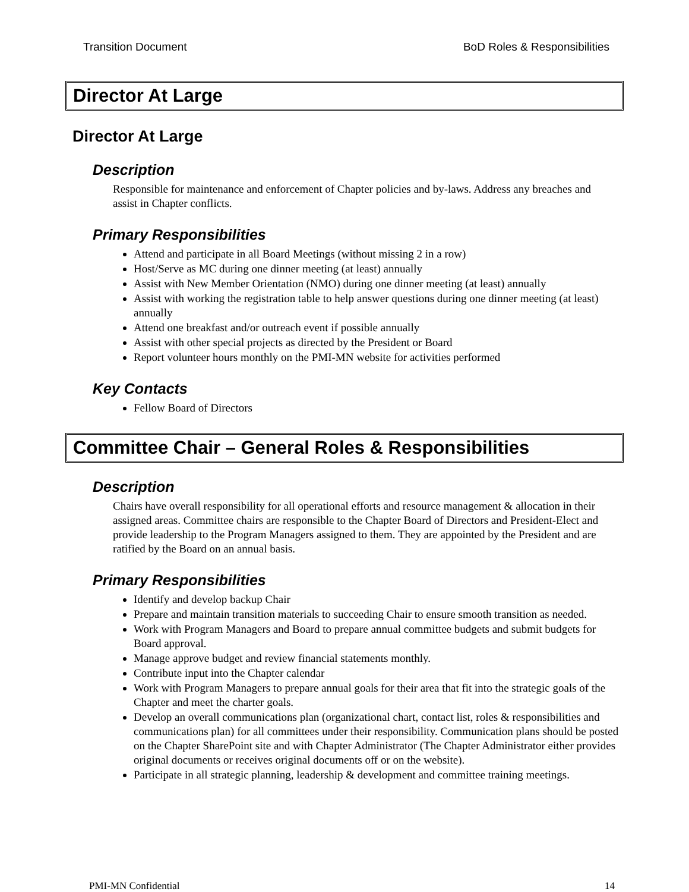Transition Document BoD Roles & Responsibilities
Director At Large
Director At Large
Description
Responsible for maintenance and enforcement of Chapter policies and by-laws. Address any breaches and assist in Chapter conflicts.
Primary Responsibilities
Attend and participate in all Board Meetings (without missing 2 in a row)
Host/Serve as MC during one dinner meeting (at least) annually
Assist with New Member Orientation (NMO) during one dinner meeting (at least) annually
Assist with working the registration table to help answer questions during one dinner meeting (at least) annually
Attend one breakfast and/or outreach event if possible annually
Assist with other special projects as directed by the President or Board
Report volunteer hours monthly on the PMI-MN website for activities performed
Key Contacts
Fellow Board of Directors
Committee Chair – General Roles & Responsibilities
Description
Chairs have overall responsibility for all operational efforts and resource management & allocation in their assigned areas. Committee chairs are responsible to the Chapter Board of Directors and President-Elect and provide leadership to the Program Managers assigned to them. They are appointed by the President and are ratified by the Board on an annual basis.
Primary Responsibilities
Identify and develop backup Chair
Prepare and maintain transition materials to succeeding Chair to ensure smooth transition as needed.
Work with Program Managers and Board to prepare annual committee budgets and submit budgets for Board approval.
Manage approve budget and review financial statements monthly.
Contribute input into the Chapter calendar
Work with Program Managers to prepare annual goals for their area that fit into the strategic goals of the Chapter and meet the charter goals.
Develop an overall communications plan (organizational chart, contact list, roles & responsibilities and communications plan) for all committees under their responsibility. Communication plans should be posted on the Chapter SharePoint site and with Chapter Administrator (The Chapter Administrator either provides original documents or receives original documents off or on the website).
Participate in all strategic planning, leadership & development and committee training meetings.
PMI-MN Confidential 14